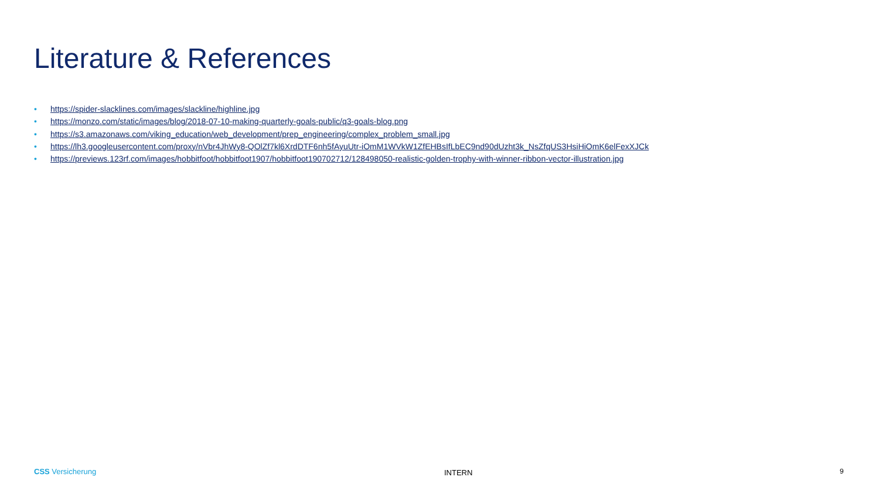Literature & References
• https://spider-slacklines.com/images/slackline/highline.jpg
• https://monzo.com/static/images/blog/2018-07-10-making-quarterly-goals-public/q3-goals-blog.png
• https://s3.amazonaws.com/viking_education/web_development/prep_engineering/complex_problem_small.jpg
• https://lh3.googleusercontent.com/proxy/nVbr4JhWy8-QOlZf7kl6XrdDTF6nh5fAyuUtr-iOmM1WVkW1ZfEHBsIfLbEC9nd90dUzht3k_NsZfqUS3HsiHiOmK6elFexXJCk
• https://previews.123rf.com/images/hobbitfoot/hobbitfoot1907/hobbitfoot190702712/128498050-realistic-golden-trophy-with-winner-ribbon-vector-illustration.jpg
CSS Versicherung INTERN 9